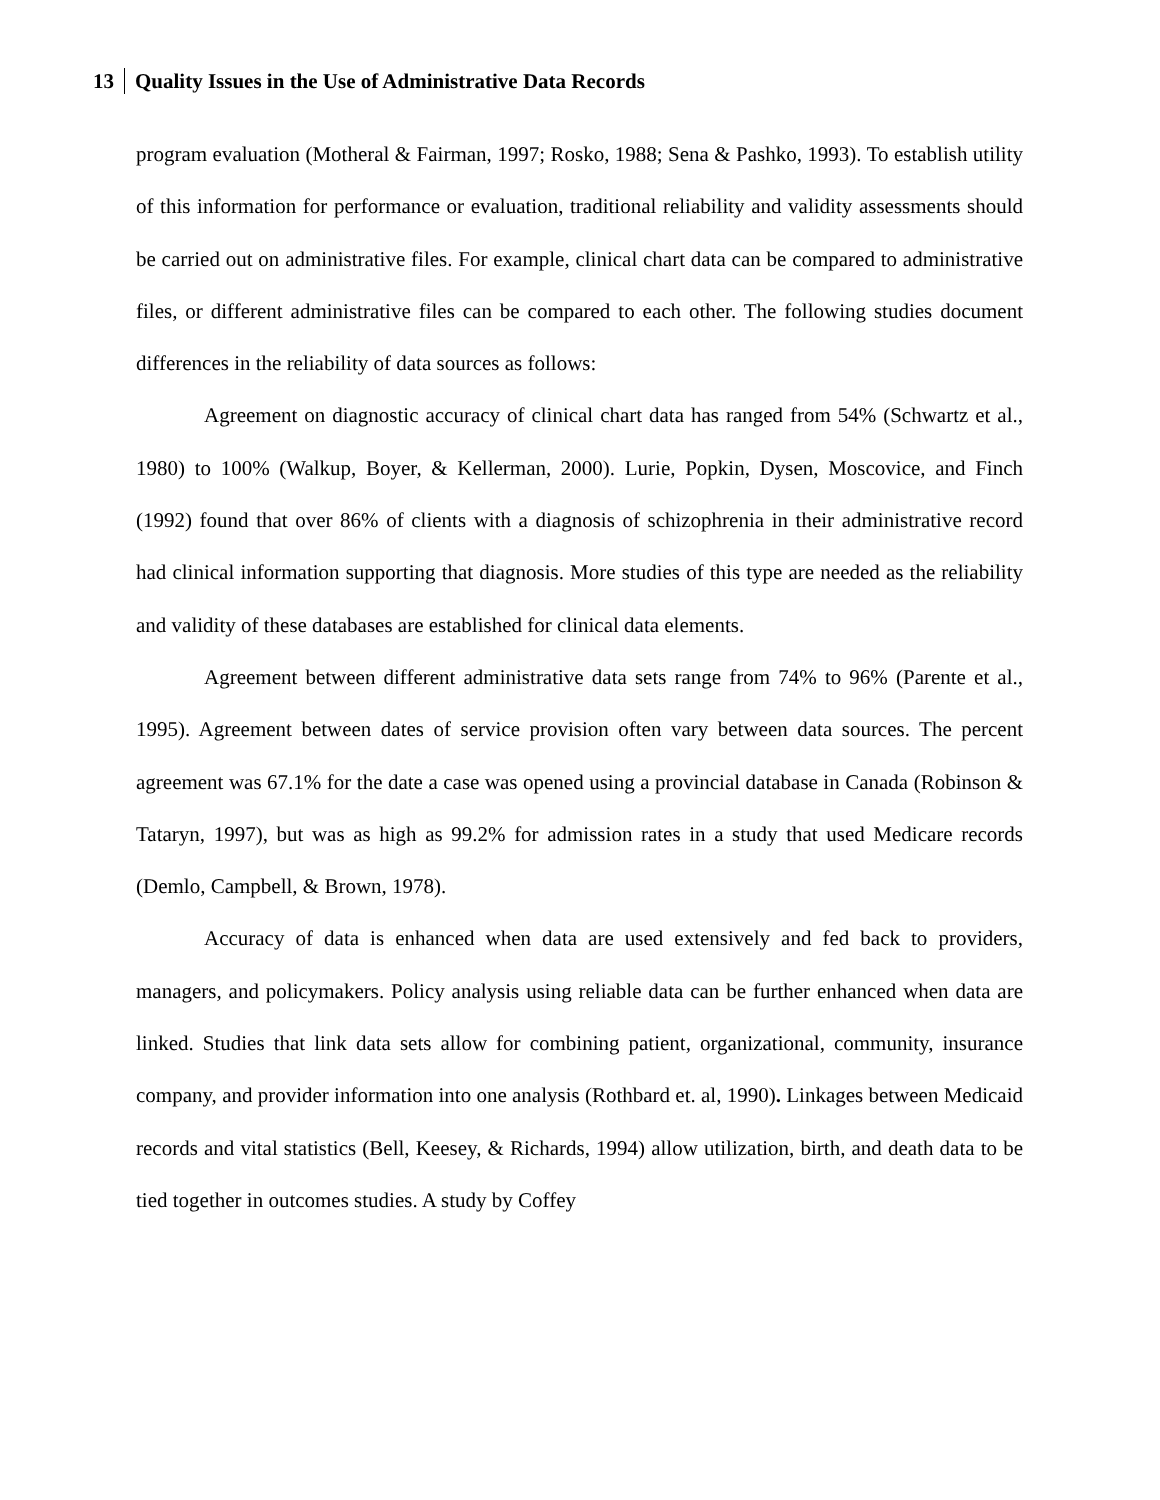13 Quality Issues in the Use of Administrative Data Records
program evaluation (Motheral & Fairman, 1997; Rosko, 1988; Sena & Pashko, 1993). To establish utility of this information for performance or evaluation, traditional reliability and validity assessments should be carried out on administrative files. For example, clinical chart data can be compared to administrative files, or different administrative files can be compared to each other. The following studies document differences in the reliability of data sources as follows:
Agreement on diagnostic accuracy of clinical chart data has ranged from 54% (Schwartz et al., 1980) to 100% (Walkup, Boyer, & Kellerman, 2000). Lurie, Popkin, Dysen, Moscovice, and Finch (1992) found that over 86% of clients with a diagnosis of schizophrenia in their administrative record had clinical information supporting that diagnosis. More studies of this type are needed as the reliability and validity of these databases are established for clinical data elements.
Agreement between different administrative data sets range from 74% to 96% (Parente et al., 1995). Agreement between dates of service provision often vary between data sources. The percent agreement was 67.1% for the date a case was opened using a provincial database in Canada (Robinson & Tataryn, 1997), but was as high as 99.2% for admission rates in a study that used Medicare records (Demlo, Campbell, & Brown, 1978).
Accuracy of data is enhanced when data are used extensively and fed back to providers, managers, and policymakers. Policy analysis using reliable data can be further enhanced when data are linked. Studies that link data sets allow for combining patient, organizational, community, insurance company, and provider information into one analysis (Rothbard et. al, 1990). Linkages between Medicaid records and vital statistics (Bell, Keesey, & Richards, 1994) allow utilization, birth, and death data to be tied together in outcomes studies. A study by Coffey